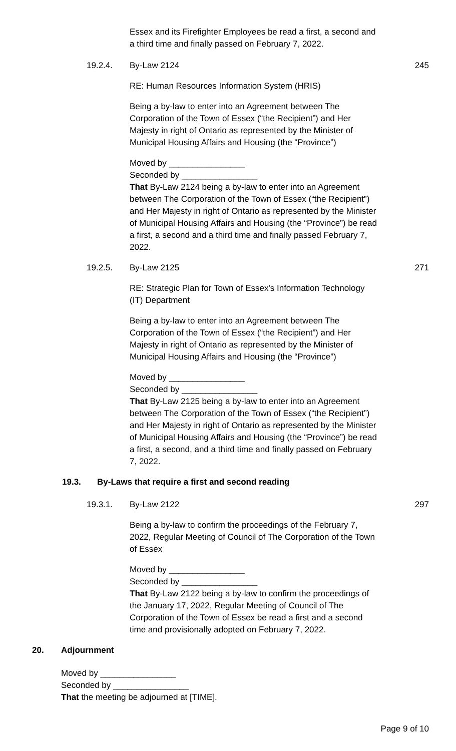Essex and its Firefighter Employees be read a first, a second and a third time and finally passed on February 7, 2022.
19.2.4. By-Law 2124 245
RE: Human Resources Information System (HRIS)
Being a by-law to enter into an Agreement between The Corporation of the Town of Essex (“the Recipient”) and Her Majesty in right of Ontario as represented by the Minister of Municipal Housing Affairs and Housing (the “Province”)
Moved by ________________
Seconded by ________________
That By-Law 2124 being a by-law to enter into an Agreement between The Corporation of the Town of Essex (“the Recipient”) and Her Majesty in right of Ontario as represented by the Minister of Municipal Housing Affairs and Housing (the “Province”) be read a first, a second and a third time and finally passed February 7, 2022.
19.2.5. By-Law 2125 271
RE: Strategic Plan for Town of Essex's Information Technology (IT) Department
Being a by-law to enter into an Agreement between The Corporation of the Town of Essex (“the Recipient”) and Her Majesty in right of Ontario as represented by the Minister of Municipal Housing Affairs and Housing (the “Province”)
Moved by ________________
Seconded by ________________
That By-Law 2125 being a by-law to enter into an Agreement between The Corporation of the Town of Essex (“the Recipient”) and Her Majesty in right of Ontario as represented by the Minister of Municipal Housing Affairs and Housing (the “Province”) be read a first, a second, and a third time and finally passed on February 7, 2022.
19.3. By-Laws that require a first and second reading
19.3.1. By-Law 2122 297
Being a by-law to confirm the proceedings of the February 7, 2022, Regular Meeting of Council of The Corporation of the Town of Essex
Moved by ________________
Seconded by ________________
That By-Law 2122 being a by-law to confirm the proceedings of the January 17, 2022, Regular Meeting of Council of The Corporation of the Town of Essex be read a first and a second time and provisionally adopted on February 7, 2022.
20. Adjournment
Moved by ________________
Seconded by ________________
That the meeting be adjourned at [TIME].
Page 9 of 10